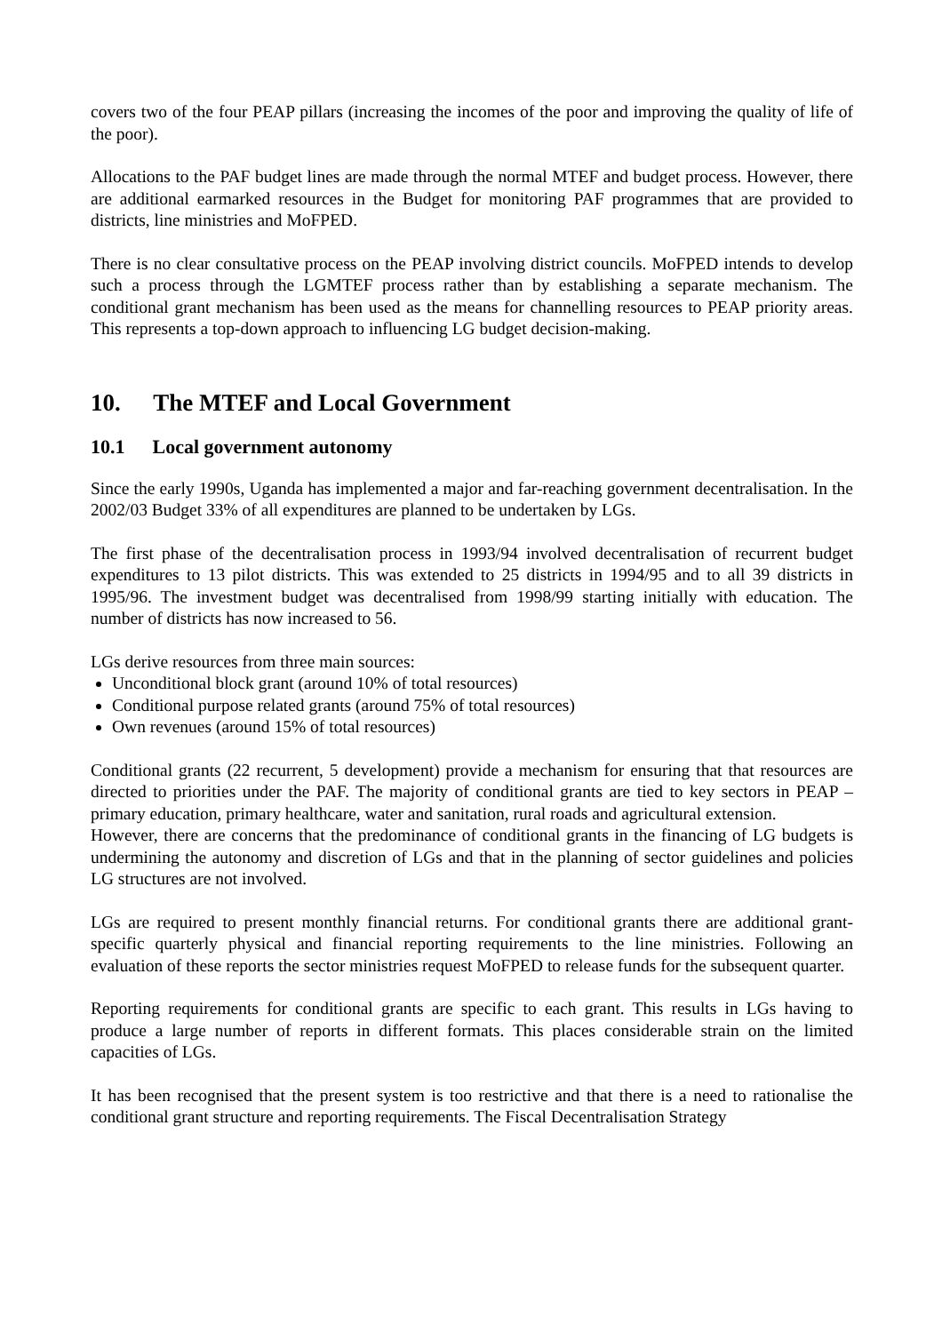covers two of the four PEAP pillars (increasing the incomes of the poor and improving the quality of life of the poor).
Allocations to the PAF budget lines are made through the normal MTEF and budget process. However, there are additional earmarked resources in the Budget for monitoring PAF programmes that are provided to districts, line ministries and MoFPED.
There is no clear consultative process on the PEAP involving district councils. MoFPED intends to develop such a process through the LGMTEF process rather than by establishing a separate mechanism. The conditional grant mechanism has been used as the means for channelling resources to PEAP priority areas. This represents a top-down approach to influencing LG budget decision-making.
10. The MTEF and Local Government
10.1 Local government autonomy
Since the early 1990s, Uganda has implemented a major and far-reaching government decentralisation. In the 2002/03 Budget 33% of all expenditures are planned to be undertaken by LGs.
The first phase of the decentralisation process in 1993/94 involved decentralisation of recurrent budget expenditures to 13 pilot districts. This was extended to 25 districts in 1994/95 and to all 39 districts in 1995/96. The investment budget was decentralised from 1998/99 starting initially with education. The number of districts has now increased to 56.
LGs derive resources from three main sources:
Unconditional block grant (around 10% of total resources)
Conditional purpose related grants (around 75% of total resources)
Own revenues (around 15% of total resources)
Conditional grants (22 recurrent, 5 development) provide a mechanism for ensuring that that resources are directed to priorities under the PAF. The majority of conditional grants are tied to key sectors in PEAP – primary education, primary healthcare, water and sanitation, rural roads and agricultural extension.
However, there are concerns that the predominance of conditional grants in the financing of LG budgets is undermining the autonomy and discretion of LGs and that in the planning of sector guidelines and policies LG structures are not involved.
LGs are required to present monthly financial returns. For conditional grants there are additional grant-specific quarterly physical and financial reporting requirements to the line ministries. Following an evaluation of these reports the sector ministries request MoFPED to release funds for the subsequent quarter.
Reporting requirements for conditional grants are specific to each grant. This results in LGs having to produce a large number of reports in different formats. This places considerable strain on the limited capacities of LGs.
It has been recognised that the present system is too restrictive and that there is a need to rationalise the conditional grant structure and reporting requirements. The Fiscal Decentralisation Strategy